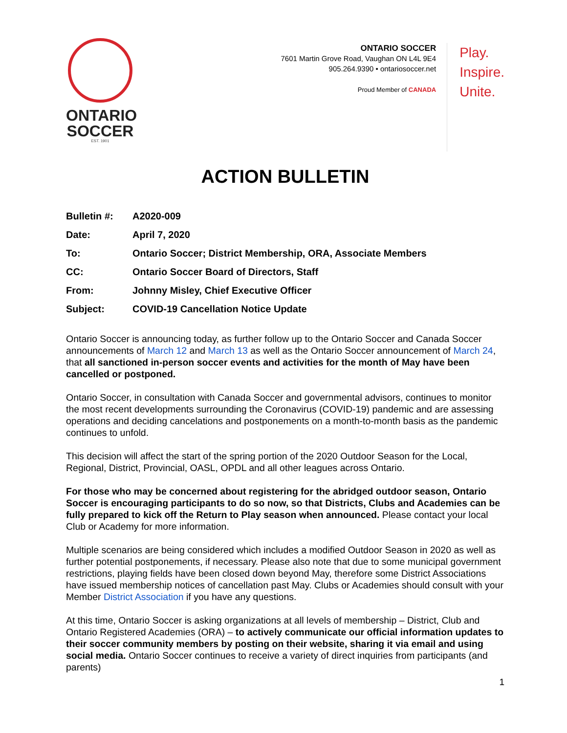ONTARIO
SOCCER
EST. 1901
ONTARIO SOCCER
7601 Martin Grove Road, Vaughan ON L4L 9E4
905.264.9390 • ontariosoccer.net
Proud Member of CANADA
Play.
Inspire.
Unite.
ACTION BULLETIN
| Bulletin #: | A2020-009 |
| Date: | April 7, 2020 |
| To: | Ontario Soccer; District Membership, ORA, Associate Members |
| CC: | Ontario Soccer Board of Directors, Staff |
| From: | Johnny Misley, Chief Executive Officer |
| Subject: | COVID-19 Cancellation Notice Update |
Ontario Soccer is announcing today, as further follow up to the Ontario Soccer and Canada Soccer announcements of March 12 and March 13 as well as the Ontario Soccer announcement of March 24, that all sanctioned in-person soccer events and activities for the month of May have been cancelled or postponed.
Ontario Soccer, in consultation with Canada Soccer and governmental advisors, continues to monitor the most recent developments surrounding the Coronavirus (COVID-19) pandemic and are assessing operations and deciding cancelations and postponements on a month-to-month basis as the pandemic continues to unfold.
This decision will affect the start of the spring portion of the 2020 Outdoor Season for the Local, Regional, District, Provincial, OASL, OPDL and all other leagues across Ontario.
For those who may be concerned about registering for the abridged outdoor season, Ontario Soccer is encouraging participants to do so now, so that Districts, Clubs and Academies can be fully prepared to kick off the Return to Play season when announced. Please contact your local Club or Academy for more information.
Multiple scenarios are being considered which includes a modified Outdoor Season in 2020 as well as further potential postponements, if necessary. Please also note that due to some municipal government restrictions, playing fields have been closed down beyond May, therefore some District Associations have issued membership notices of cancellation past May. Clubs or Academies should consult with your Member District Association if you have any questions.
At this time, Ontario Soccer is asking organizations at all levels of membership – District, Club and Ontario Registered Academies (ORA) – to actively communicate our official information updates to their soccer community members by posting on their website, sharing it via email and using social media. Ontario Soccer continues to receive a variety of direct inquiries from participants (and parents)
1